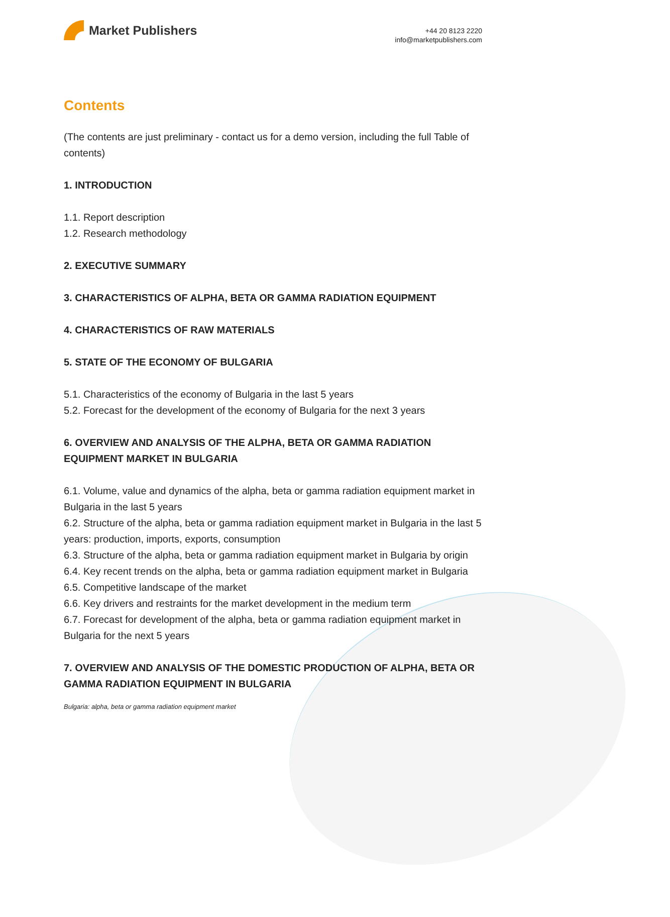Market Publishers
+44 20 8123 2220
info@marketpublishers.com
Contents
(The contents are just preliminary - contact us for a demo version, including the full Table of contents)
1. INTRODUCTION
1.1. Report description
1.2. Research methodology
2. EXECUTIVE SUMMARY
3. CHARACTERISTICS OF ALPHA, BETA OR GAMMA RADIATION EQUIPMENT
4. CHARACTERISTICS OF RAW MATERIALS
5. STATE OF THE ECONOMY OF BULGARIA
5.1. Characteristics of the economy of Bulgaria in the last 5 years
5.2. Forecast for the development of the economy of Bulgaria for the next 3 years
6. OVERVIEW AND ANALYSIS OF THE ALPHA, BETA OR GAMMA RADIATION EQUIPMENT MARKET IN BULGARIA
6.1. Volume, value and dynamics of the alpha, beta or gamma radiation equipment market in Bulgaria in the last 5 years
6.2. Structure of the alpha, beta or gamma radiation equipment market in Bulgaria in the last 5 years: production, imports, exports, consumption
6.3. Structure of the alpha, beta or gamma radiation equipment market in Bulgaria by origin
6.4. Key recent trends on the alpha, beta or gamma radiation equipment market in Bulgaria
6.5. Competitive landscape of the market
6.6. Key drivers and restraints for the market development in the medium term
6.7. Forecast for development of the alpha, beta or gamma radiation equipment market in Bulgaria for the next 5 years
7. OVERVIEW AND ANALYSIS OF THE DOMESTIC PRODUCTION OF ALPHA, BETA OR GAMMA RADIATION EQUIPMENT IN BULGARIA
Bulgaria: alpha, beta or gamma radiation equipment market